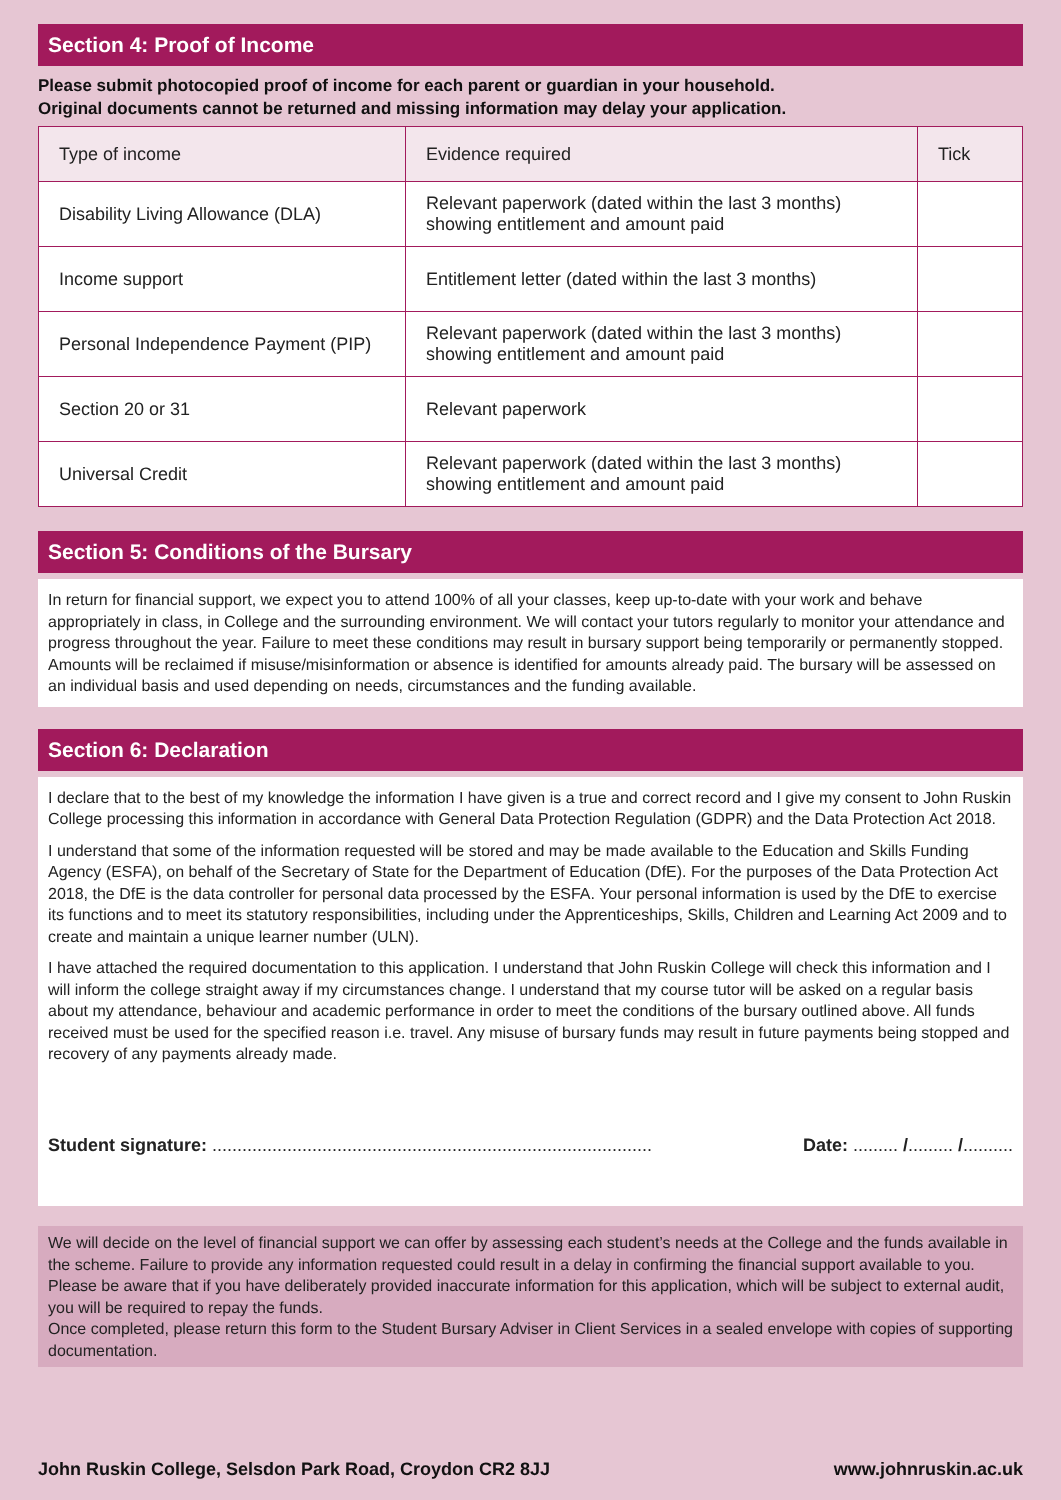Section 4: Proof of Income
Please submit photocopied proof of income for each parent or guardian in your household.
Original documents cannot be returned and missing information may delay your application.
| Type of income | Evidence required | Tick |
| --- | --- | --- |
| Disability Living Allowance (DLA) | Relevant paperwork (dated within the last 3 months) showing entitlement and amount paid | |
| Income support | Entitlement letter (dated within the last 3 months) | |
| Personal Independence Payment (PIP) | Relevant paperwork (dated within the last 3 months) showing entitlement and amount paid | |
| Section 20 or 31 | Relevant paperwork | |
| Universal Credit | Relevant paperwork (dated within the last 3 months) showing entitlement and amount paid | |
Section 5: Conditions of the Bursary
In return for financial support, we expect you to attend 100% of all your classes, keep up-to-date with your work and behave appropriately in class, in College and the surrounding environment. We will contact your tutors regularly to monitor your attendance and progress throughout the year. Failure to meet these conditions may result in bursary support being temporarily or permanently stopped. Amounts will be reclaimed if misuse/misinformation or absence is identified for amounts already paid. The bursary will be assessed on an individual basis and used depending on needs, circumstances and the funding available.
Section 6: Declaration
I declare that to the best of my knowledge the information I have given is a true and correct record and I give my consent to John Ruskin College processing this information in accordance with General Data Protection Regulation (GDPR) and the Data Protection Act 2018.
I understand that some of the information requested will be stored and may be made available to the Education and Skills Funding Agency (ESFA), on behalf of the Secretary of State for the Department of Education (DfE). For the purposes of the Data Protection Act 2018, the DfE is the data controller for personal data processed by the ESFA. Your personal information is used by the DfE to exercise its functions and to meet its statutory responsibilities, including under the Apprenticeships, Skills, Children and Learning Act 2009 and to create and maintain a unique learner number (ULN).
I have attached the required documentation to this application. I understand that John Ruskin College will check this information and I will inform the college straight away if my circumstances change. I understand that my course tutor will be asked on a regular basis about my attendance, behaviour and academic performance in order to meet the conditions of the bursary outlined above. All funds received must be used for the specified reason i.e. travel. Any misuse of bursary funds may result in future payments being stopped and recovery of any payments already made.
Student signature: ........................................................................................ Date: ......... /......... /..........
We will decide on the level of financial support we can offer by assessing each student’s needs at the College and the funds available in the scheme. Failure to provide any information requested could result in a delay in confirming the financial support available to you. Please be aware that if you have deliberately provided inaccurate information for this application, which will be subject to external audit, you will be required to repay the funds.
Once completed, please return this form to the Student Bursary Adviser in Client Services in a sealed envelope with copies of supporting documentation.
John Ruskin College, Selsdon Park Road, Croydon CR2 8JJ www.johnruskin.ac.uk